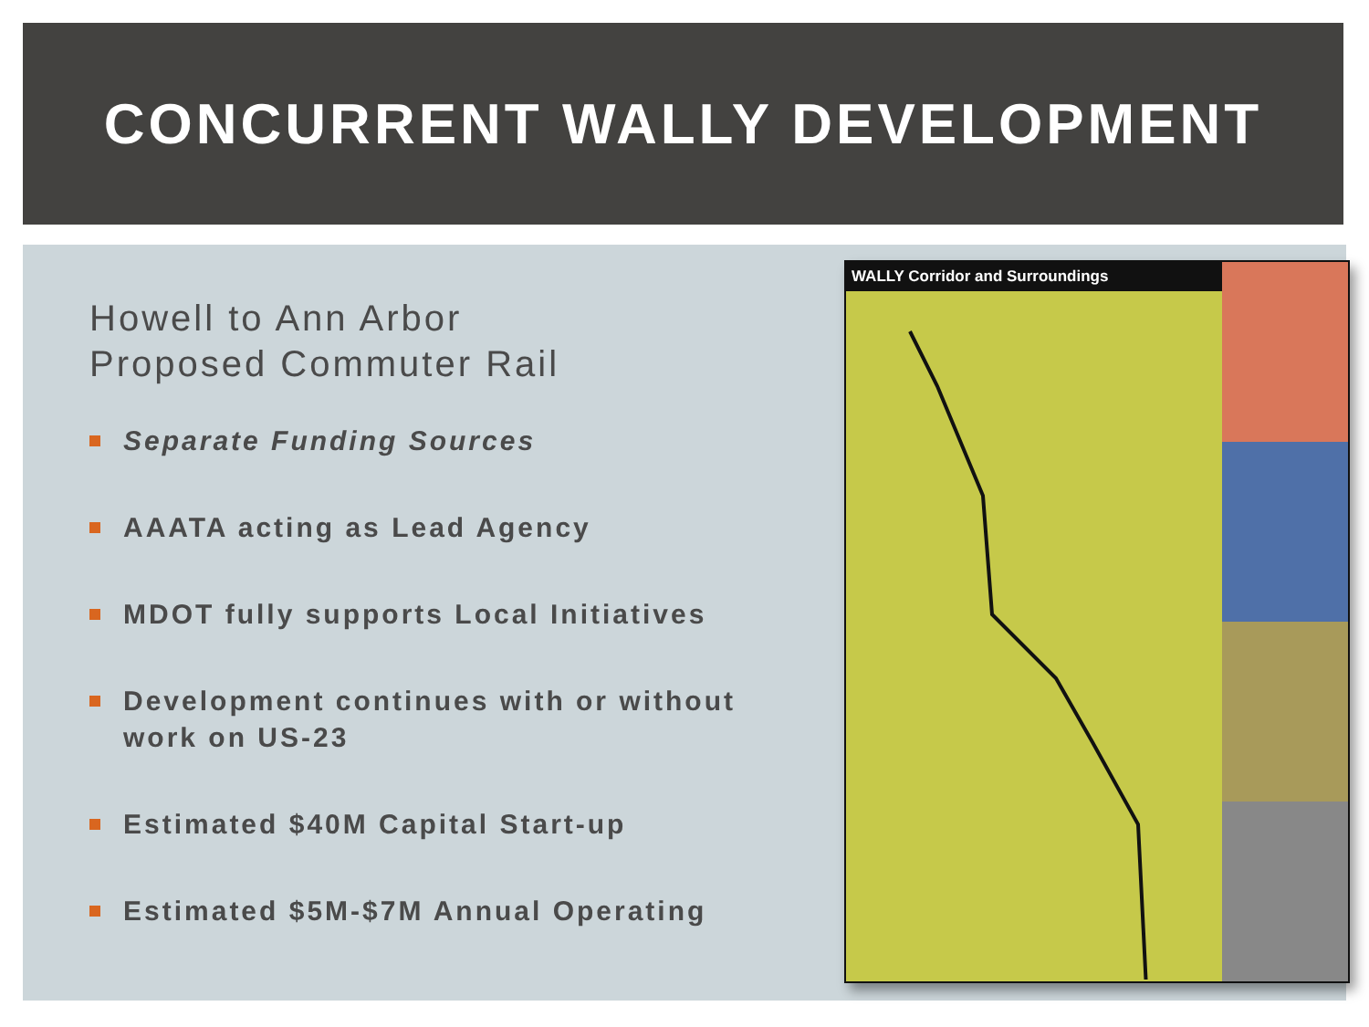CONCURRENT WALLY DEVELOPMENT
Howell to Ann Arbor
Proposed Commuter Rail
Separate Funding Sources
AAATA acting as Lead Agency
MDOT fully supports Local Initiatives
Development continues with or without work on US-23
Estimated $40M Capital Start-up
Estimated $5M-$7M Annual Operating
WALLY Corridor and Surroundings